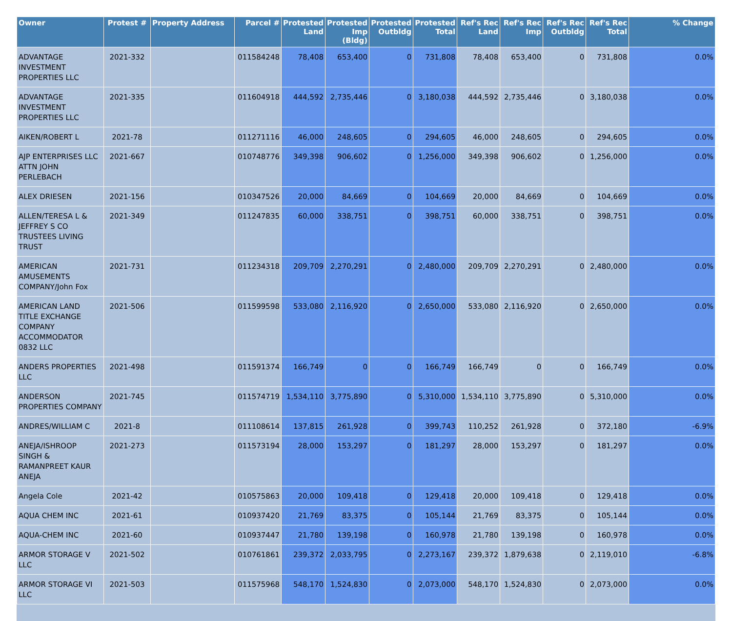| Owner | Protest # | Property Address | Parcel # | Protested Land | Protested Imp (Bldg) | Protested Outbldg | Protested Total | Ref's Rec Land | Ref's Rec Imp | Ref's Rec Outbldg | Ref's Rec Total | % Change |
| --- | --- | --- | --- | --- | --- | --- | --- | --- | --- | --- | --- | --- |
| ADVANTAGE INVESTMENT PROPERTIES LLC | 2021-332 | | 011584248 | 78,408 | 653,400 | 0 | 731,808 | 78,408 | 653,400 | 0 | 731,808 | 0.0% |
| ADVANTAGE INVESTMENT PROPERTIES LLC | 2021-335 | | 011604918 | 444,592 | 2,735,446 | 0 | 3,180,038 | 444,592 | 2,735,446 | 0 | 3,180,038 | 0.0% |
| AIKEN/ROBERT L | 2021-78 | | 011271116 | 46,000 | 248,605 | 0 | 294,605 | 46,000 | 248,605 | 0 | 294,605 | 0.0% |
| AJP ENTERPRISES LLC ATTN JOHN PERLEBACH | 2021-667 | | 010748776 | 349,398 | 906,602 | 0 | 1,256,000 | 349,398 | 906,602 | 0 | 1,256,000 | 0.0% |
| ALEX DRIESEN | 2021-156 | | 010347526 | 20,000 | 84,669 | 0 | 104,669 | 20,000 | 84,669 | 0 | 104,669 | 0.0% |
| ALLEN/TERESA L & JEFFREY S CO TRUSTEES LIVING TRUST | 2021-349 | | 011247835 | 60,000 | 338,751 | 0 | 398,751 | 60,000 | 338,751 | 0 | 398,751 | 0.0% |
| AMERICAN AMUSEMENTS COMPANY/John Fox | 2021-731 | | 011234318 | 209,709 | 2,270,291 | 0 | 2,480,000 | 209,709 | 2,270,291 | 0 | 2,480,000 | 0.0% |
| AMERICAN LAND TITLE EXCHANGE COMPANY ACCOMMODATOR 0832 LLC | 2021-506 | | 011599598 | 533,080 | 2,116,920 | 0 | 2,650,000 | 533,080 | 2,116,920 | 0 | 2,650,000 | 0.0% |
| ANDERS PROPERTIES LLC | 2021-498 | | 011591374 | 166,749 | 0 | 0 | 166,749 | 166,749 | 0 | 0 | 166,749 | 0.0% |
| ANDERSON PROPERTIES COMPANY | 2021-745 | | 011574719 | 1,534,110 | 3,775,890 | 0 | 5,310,000 | 1,534,110 | 3,775,890 | 0 | 5,310,000 | 0.0% |
| ANDRES/WILLIAM C | 2021-8 | | 011108614 | 137,815 | 261,928 | 0 | 399,743 | 110,252 | 261,928 | 0 | 372,180 | -6.9% |
| ANEJA/ISHROOP SINGH & RAMANPREET KAUR ANEJA | 2021-273 | | 011573194 | 28,000 | 153,297 | 0 | 181,297 | 28,000 | 153,297 | 0 | 181,297 | 0.0% |
| Angela Cole | 2021-42 | | 010575863 | 20,000 | 109,418 | 0 | 129,418 | 20,000 | 109,418 | 0 | 129,418 | 0.0% |
| AQUA CHEM INC | 2021-61 | | 010937420 | 21,769 | 83,375 | 0 | 105,144 | 21,769 | 83,375 | 0 | 105,144 | 0.0% |
| AQUA-CHEM INC | 2021-60 | | 010937447 | 21,780 | 139,198 | 0 | 160,978 | 21,780 | 139,198 | 0 | 160,978 | 0.0% |
| ARMOR STORAGE V LLC | 2021-502 | | 010761861 | 239,372 | 2,033,795 | 0 | 2,273,167 | 239,372 | 1,879,638 | 0 | 2,119,010 | -6.8% |
| ARMOR STORAGE VI LLC | 2021-503 | | 011575968 | 548,170 | 1,524,830 | 0 | 2,073,000 | 548,170 | 1,524,830 | 0 | 2,073,000 | 0.0% |